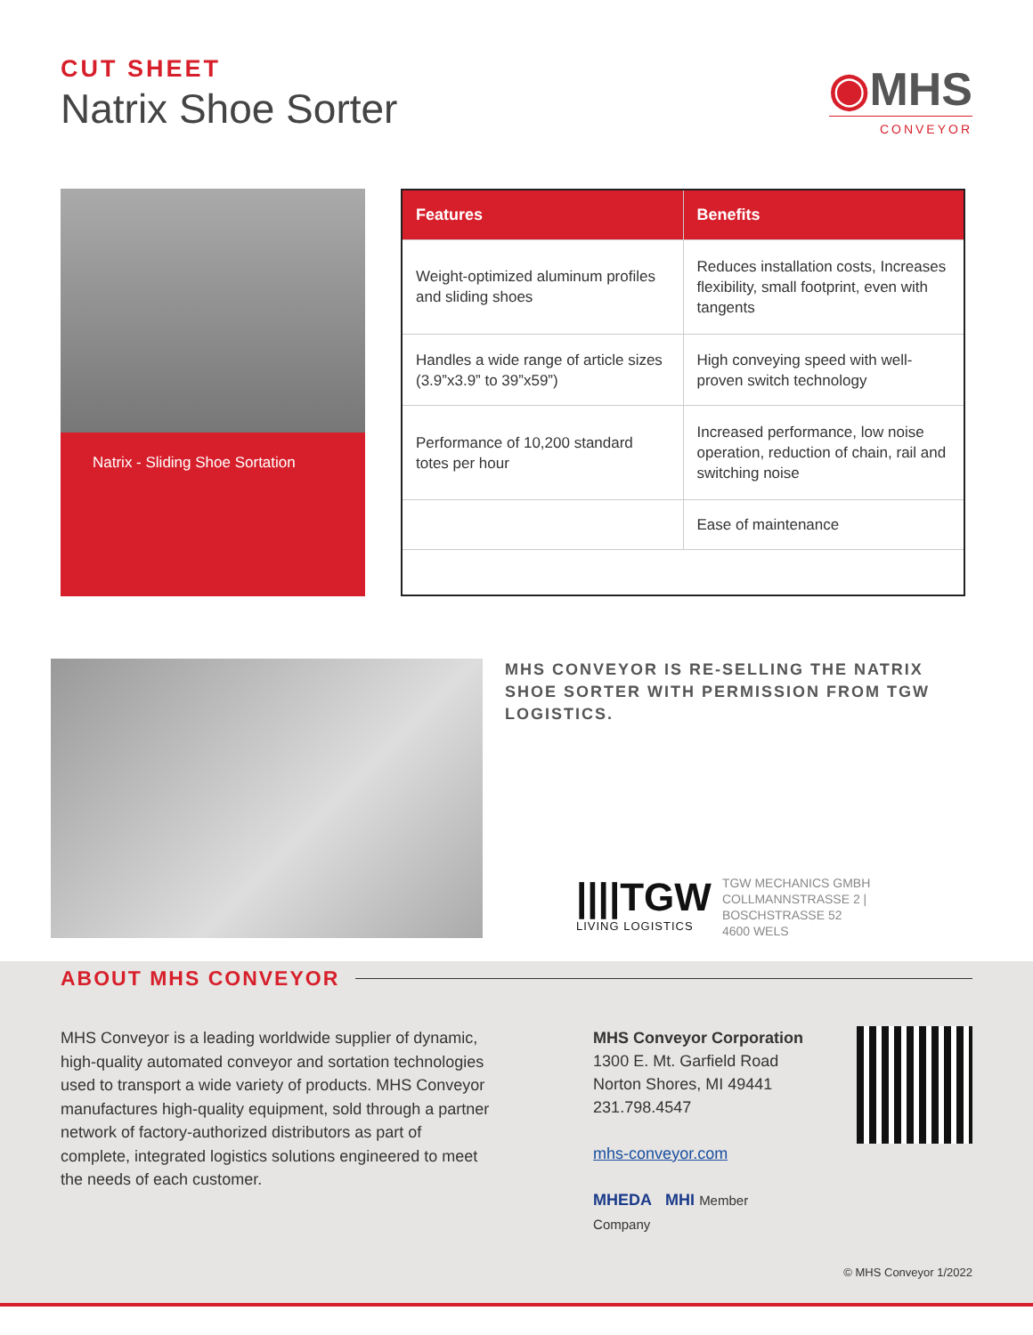CUT SHEET
Natrix Shoe Sorter
◉MHS
CONVEYOR
Natrix - Sliding Shoe Sortation
| Features | Benefits |
| --- | --- |
| Weight-optimized aluminum profiles and sliding shoes | Reduces installation costs, Increases flexibility, small footprint, even with tangents |
| Handles a wide range of article sizes (3.9”x3.9” to 39”x59”) | High conveying speed with well-proven switch technology |
| Performance of 10,200 standard totes per hour | Increased performance, low noise operation, reduction of chain, rail and switching noise |
| | Ease of maintenance |
MHS CONVEYOR IS RE-SELLING THE NATRIX SHOE SORTER WITH PERMISSION FROM TGW LOGISTICS.
||||TGW
LIVING LOGISTICS
TGW MECHANICS GMBH
COLLMANNSTRASSE 2 |
BOSCHSTRASSE 52
4600 WELS
ABOUT MHS CONVEYOR
MHS Conveyor is a leading worldwide supplier of dynamic, high-quality automated conveyor and sortation technologies used to transport a wide variety of products. MHS Conveyor manufactures high-quality equipment, sold through a partner network of factory-authorized distributors as part of complete, integrated logistics solutions engineered to meet the needs of each customer.
MHS Conveyor Corporation
1300 E. Mt. Garfield Road
Norton Shores, MI 49441
231.798.4547
mhs-conveyor.com
MHEDA MHI Member Company
© MHS Conveyor 1/2022